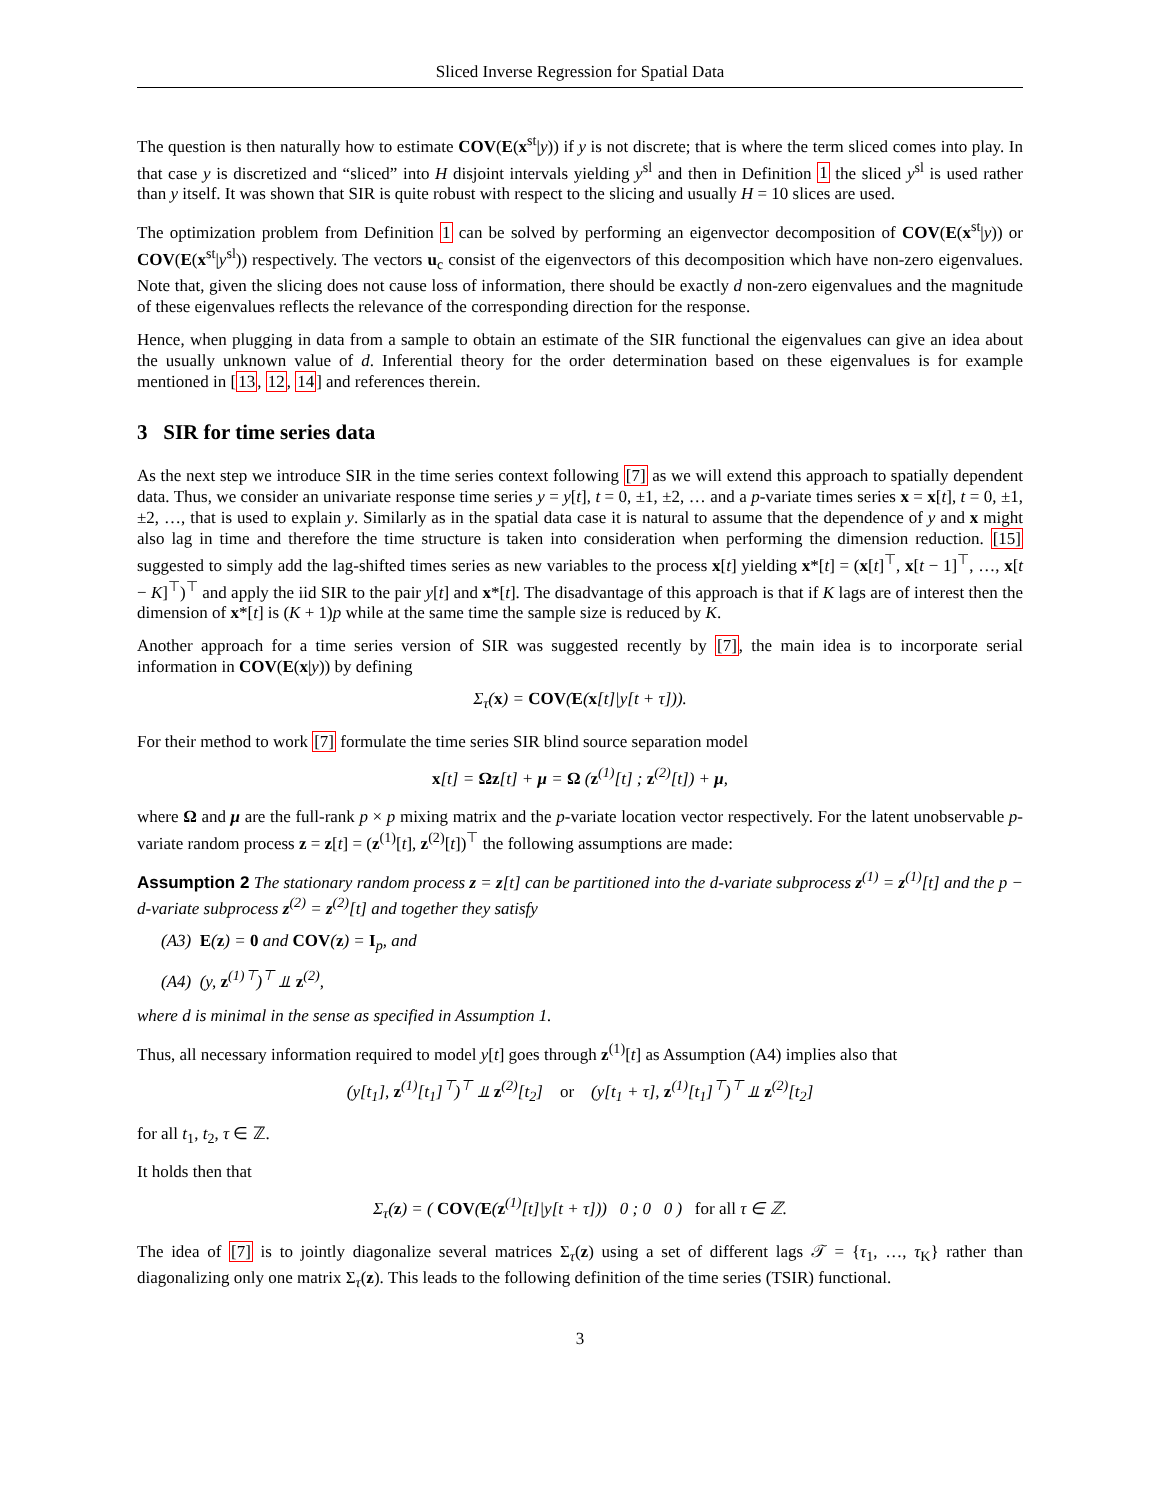Sliced Inverse Regression for Spatial Data
The question is then naturally how to estimate COV(E(x<sup>st</sup>|y)) if y is not discrete; that is where the term sliced comes into play. In that case y is discretized and “sliced” into H disjoint intervals yielding y<sup>sl</sup> and then in Definition 1 the sliced y<sup>sl</sup> is used rather than y itself. It was shown that SIR is quite robust with respect to the slicing and usually H = 10 slices are used.
The optimization problem from Definition 1 can be solved by performing an eigenvector decomposition of COV(E(x<sup>st</sup>|y)) or COV(E(x<sup>st</sup>|y<sup>sl</sup>)) respectively. The vectors u<sub>c</sub> consist of the eigenvectors of this decomposition which have non-zero eigenvalues. Note that, given the slicing does not cause loss of information, there should be exactly d non-zero eigenvalues and the magnitude of these eigenvalues reflects the relevance of the corresponding direction for the response.
Hence, when plugging in data from a sample to obtain an estimate of the SIR functional the eigenvalues can give an idea about the usually unknown value of d. Inferential theory for the order determination based on these eigenvalues is for example mentioned in [13, 12, 14] and references therein.
3 SIR for time series data
As the next step we introduce SIR in the time series context following [7] as we will extend this approach to spatially dependent data. Thus, we consider an univariate response time series y = y[t], t = 0, ±1, ±2, … and a p-variate times series x = x[t], t = 0, ±1, ±2, …, that is used to explain y. Similarly as in the spatial data case it is natural to assume that the dependence of y and x might also lag in time and therefore the time structure is taken into consideration when performing the dimension reduction. [15] suggested to simply add the lag-shifted times series as new variables to the process x[t] yielding x*[t] = (x[t]<sup>⊤</sup>, x[t − 1]<sup>⊤</sup>, …, x[t − K]<sup>⊤</sup>)<sup>⊤</sup> and apply the iid SIR to the pair y[t] and x*[t]. The disadvantage of this approach is that if K lags are of interest then the dimension of x*[t] is (K + 1)p while at the same time the sample size is reduced by K.
Another approach for a time series version of SIR was suggested recently by [7], the main idea is to incorporate serial information in COV(E(x|y)) by defining
Σ<sub>τ</sub>(x) = COV(E(x[t]|y[t + τ])).
For their method to work [7] formulate the time series SIR blind source separation model
x[t] = Ωz[t] + μ = Ω (z<sup>(1)</sup>[t] ; z<sup>(2)</sup>[t]) + μ,
where Ω and μ are the full-rank p × p mixing matrix and the p-variate location vector respectively. For the latent unobservable p-variate random process z = z[t] = (z<sup>(1)</sup>[t], z<sup>(2)</sup>[t])<sup>⊤</sup> the following assumptions are made:
Assumption 2 The stationary random process z = z[t] can be partitioned into the d-variate subprocess z<sup>(1)</sup> = z<sup>(1)</sup>[t] and the p − d-variate subprocess z<sup>(2)</sup> = z<sup>(2)</sup>[t] and together they satisfy
(A3) E(z) = 0 and COV(z) = I<sub>p</sub>, and
(A4) (y, z<sup>(1)⊤</sup>)<sup>⊤</sup> ⫫ z<sup>(2)</sup>,
where d is minimal in the sense as specified in Assumption 1.
Thus, all necessary information required to model y[t] goes through z<sup>(1)</sup>[t] as Assumption (A4) implies also that
(y[t<sub>1</sub>], z<sup>(1)</sup>[t<sub>1</sub>]<sup>⊤</sup>)<sup>⊤</sup> ⫫ z<sup>(2)</sup>[t<sub>2</sub>] or (y[t<sub>1</sub> + τ], z<sup>(1)</sup>[t<sub>1</sub>]<sup>⊤</sup>)<sup>⊤</sup> ⫫ z<sup>(2)</sup>[t<sub>2</sub>]
for all t<sub>1</sub>, t<sub>2</sub>, τ ∈ ℤ.
It holds then that
Σ<sub>τ</sub>(z) = ( COV(E(z<sup>(1)</sup>[t]|y[t + τ])) 0 ; 0 0 ) for all τ ∈ ℤ.
The idea of [7] is to jointly diagonalize several matrices Σ<sub>τ</sub>(z) using a set of different lags 𝒯 = {τ<sub>1</sub>, …, τ<sub>K</sub>} rather than diagonalizing only one matrix Σ<sub>τ</sub>(z). This leads to the following definition of the time series (TSIR) functional.
3